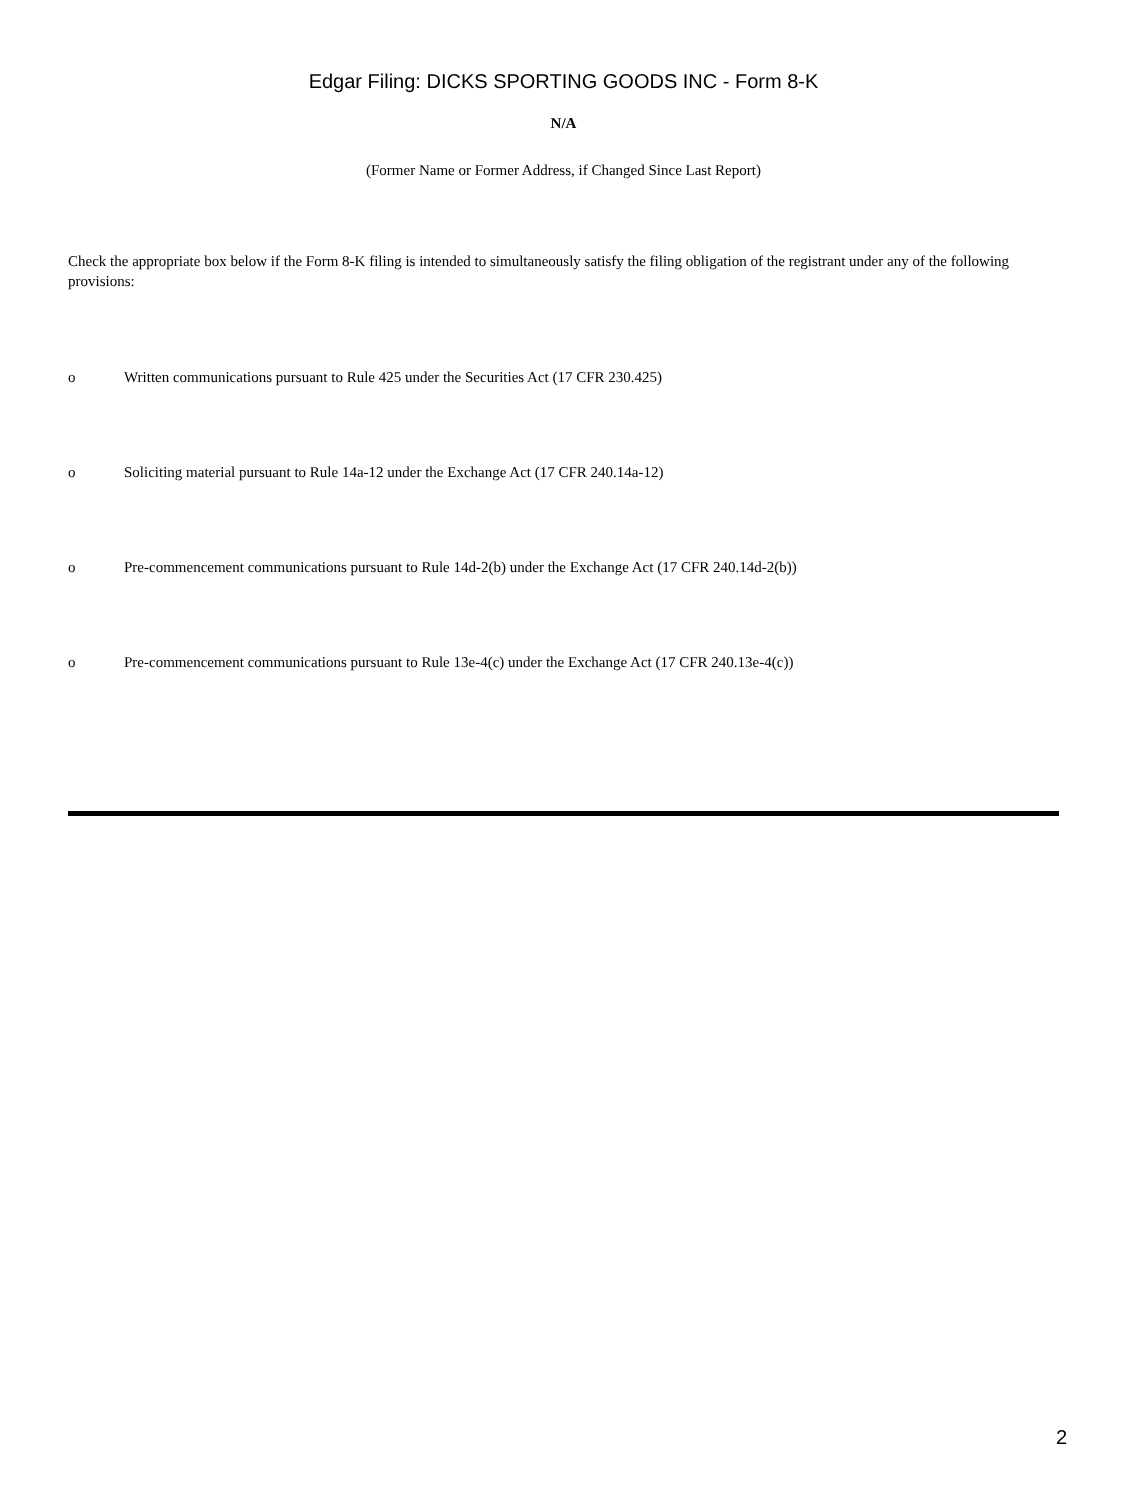Edgar Filing: DICKS SPORTING GOODS INC - Form 8-K
N/A
(Former Name or Former Address, if Changed Since Last Report)
Check the appropriate box below if the Form 8-K filing is intended to simultaneously satisfy the filing obligation of the registrant under any of the following provisions:
o Written communications pursuant to Rule 425 under the Securities Act (17 CFR 230.425)
o Soliciting material pursuant to Rule 14a-12 under the Exchange Act (17 CFR 240.14a-12)
o Pre-commencement communications pursuant to Rule 14d-2(b) under the Exchange Act (17 CFR 240.14d-2(b))
o Pre-commencement communications pursuant to Rule 13e-4(c) under the Exchange Act (17 CFR 240.13e-4(c))
2